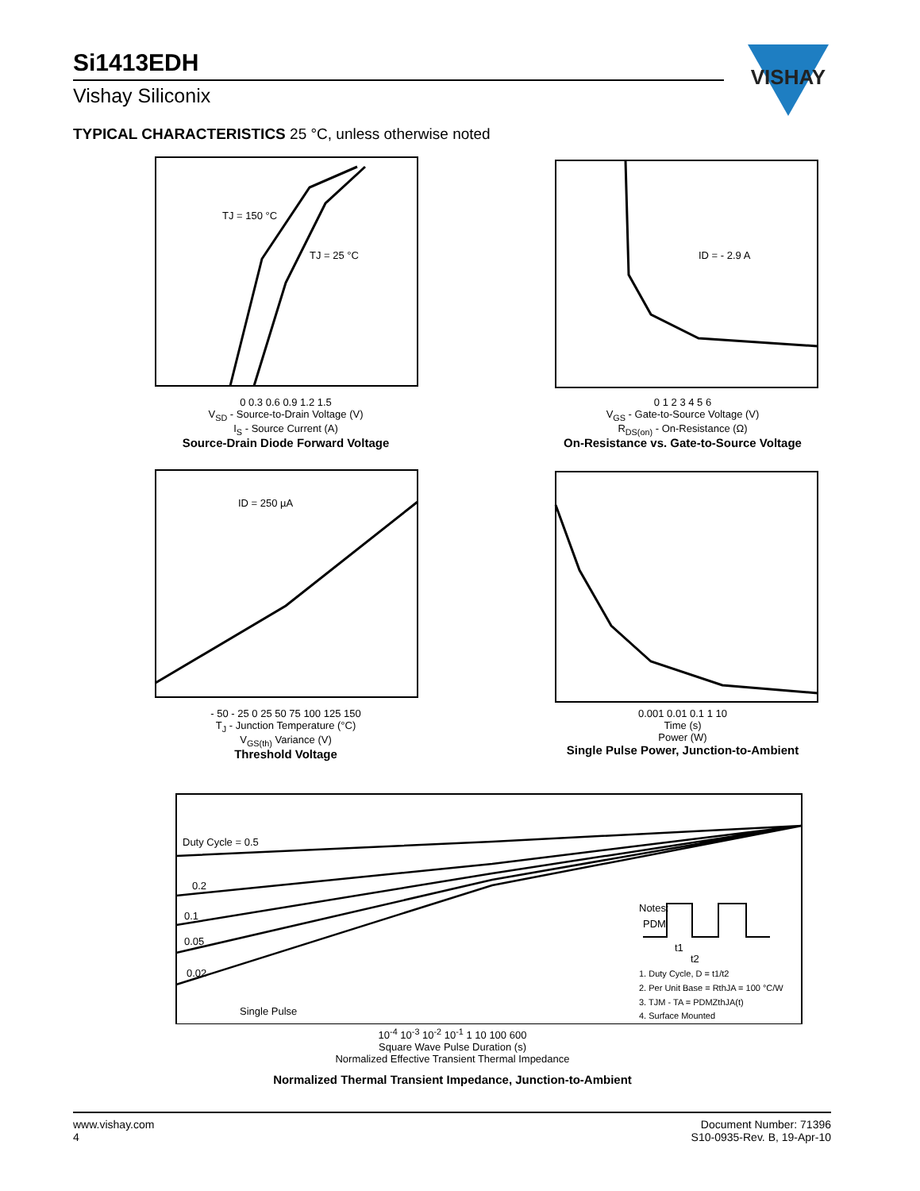Si1413EDH
Vishay Siliconix
VISHAY
TYPICAL CHARACTERISTICS 25 °C, unless otherwise noted
TJ = 150 °C
TJ = 25 °C
0 0.3 0.6 0.9 1.2 1.5
V<sub>SD</sub> - Source-to-Drain Voltage (V)
I<sub>S</sub> - Source Current (A)
Source-Drain Diode Forward Voltage
ID = - 2.9 A
0 1 2 3 4 5 6
V<sub>GS</sub> - Gate-to-Source Voltage (V)
R<sub>DS(on)</sub> - On-Resistance (Ω)
On-Resistance vs. Gate-to-Source Voltage
ID = 250 µA
- 50 - 25 0 25 50 75 100 125 150
T<sub>J</sub> - Junction Temperature (°C)
V<sub>GS(th)</sub> Variance (V)
Threshold Voltage
0.001 0.01 0.1 1 10
Time (s)
Power (W)
Single Pulse Power, Junction-to-Ambient
Duty Cycle = 0.5
0.2
0.1
0.05
0.02
Single Pulse
Notes:
PDM
t1
t2
1. Duty Cycle, D = t1/t2
2. Per Unit Base = RthJA = 100 °C/W
3. TJM - TA = PDMZthJA(t)
4. Surface Mounted
10<sup>-4</sup> 10<sup>-3</sup> 10<sup>-2</sup> 10<sup>-1</sup> 1 10 100 600
Square Wave Pulse Duration (s)
Normalized Effective Transient Thermal Impedance
Normalized Thermal Transient Impedance, Junction-to-Ambient
www.vishay.com
4
Document Number: 71396
S10-0935-Rev. B, 19-Apr-10